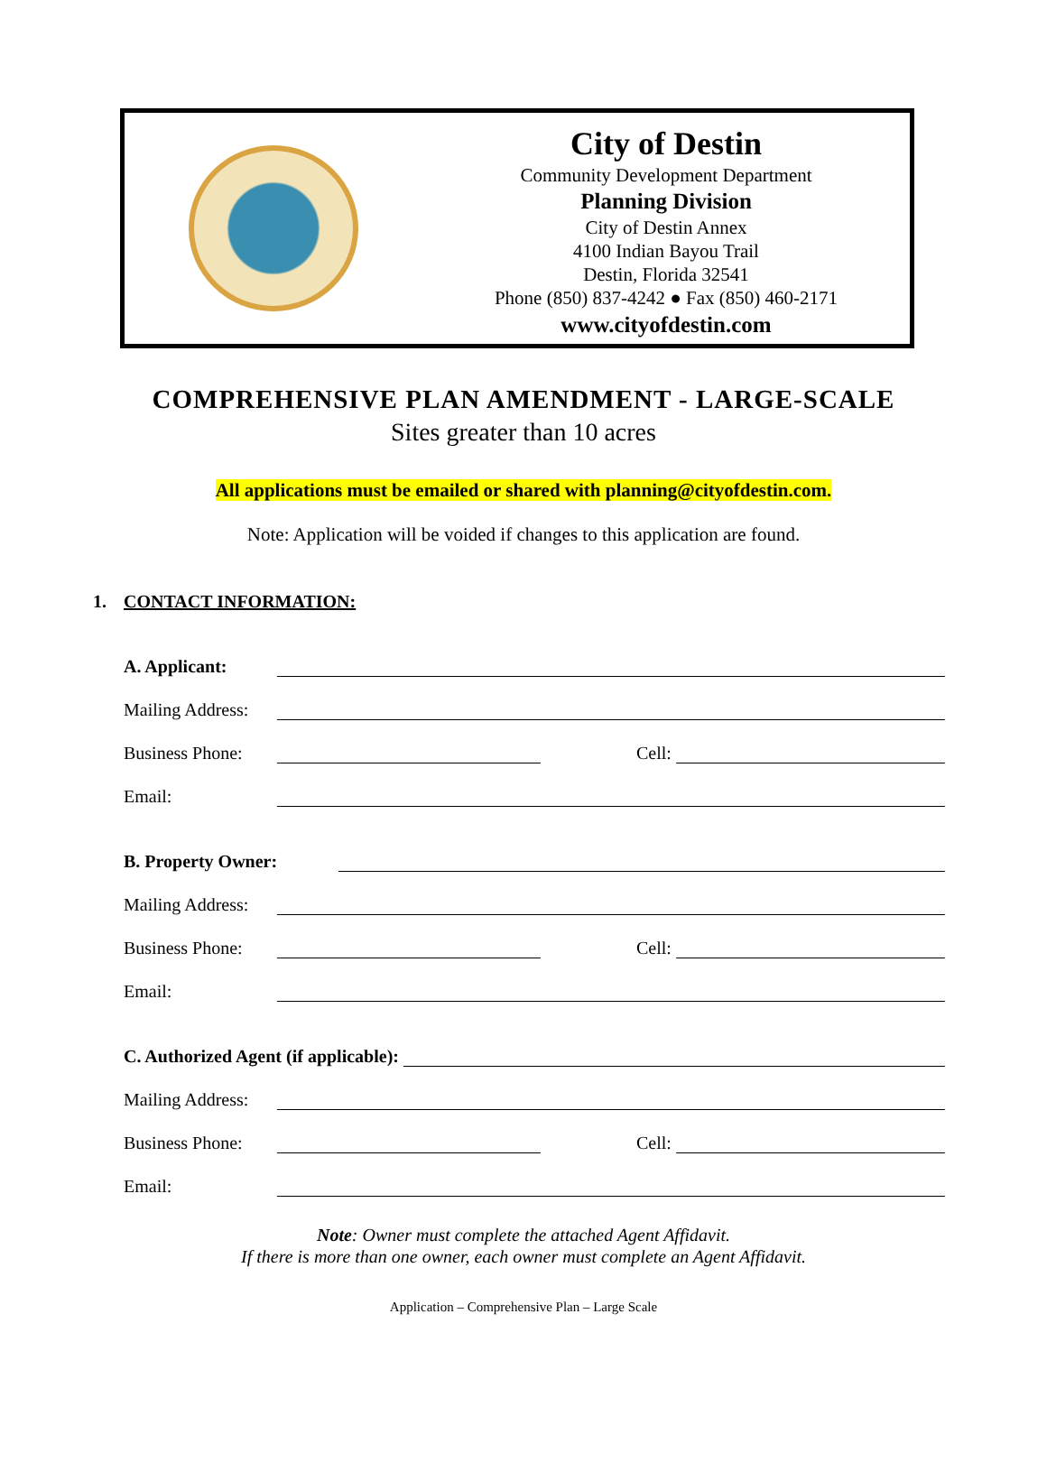City of Destin
Community Development Department
Planning Division
City of Destin Annex
4100 Indian Bayou Trail
Destin, Florida 32541
Phone (850) 837-4242 ● Fax (850) 460-2171
www.cityofdestin.com
COMPREHENSIVE PLAN AMENDMENT - LARGE-SCALE
Sites greater than 10 acres
All applications must be emailed or shared with planning@cityofdestin.com.
Note: Application will be voided if changes to this application are found.
1. CONTACT INFORMATION:
A. Applicant:
Mailing Address:
Business Phone: Cell:
Email:
B. Property Owner:
Mailing Address:
Business Phone: Cell:
Email:
C. Authorized Agent (if applicable):
Mailing Address:
Business Phone: Cell:
Email:
Note: Owner must complete the attached Agent Affidavit.
If there is more than one owner, each owner must complete an Agent Affidavit.
Application – Comprehensive Plan – Large Scale